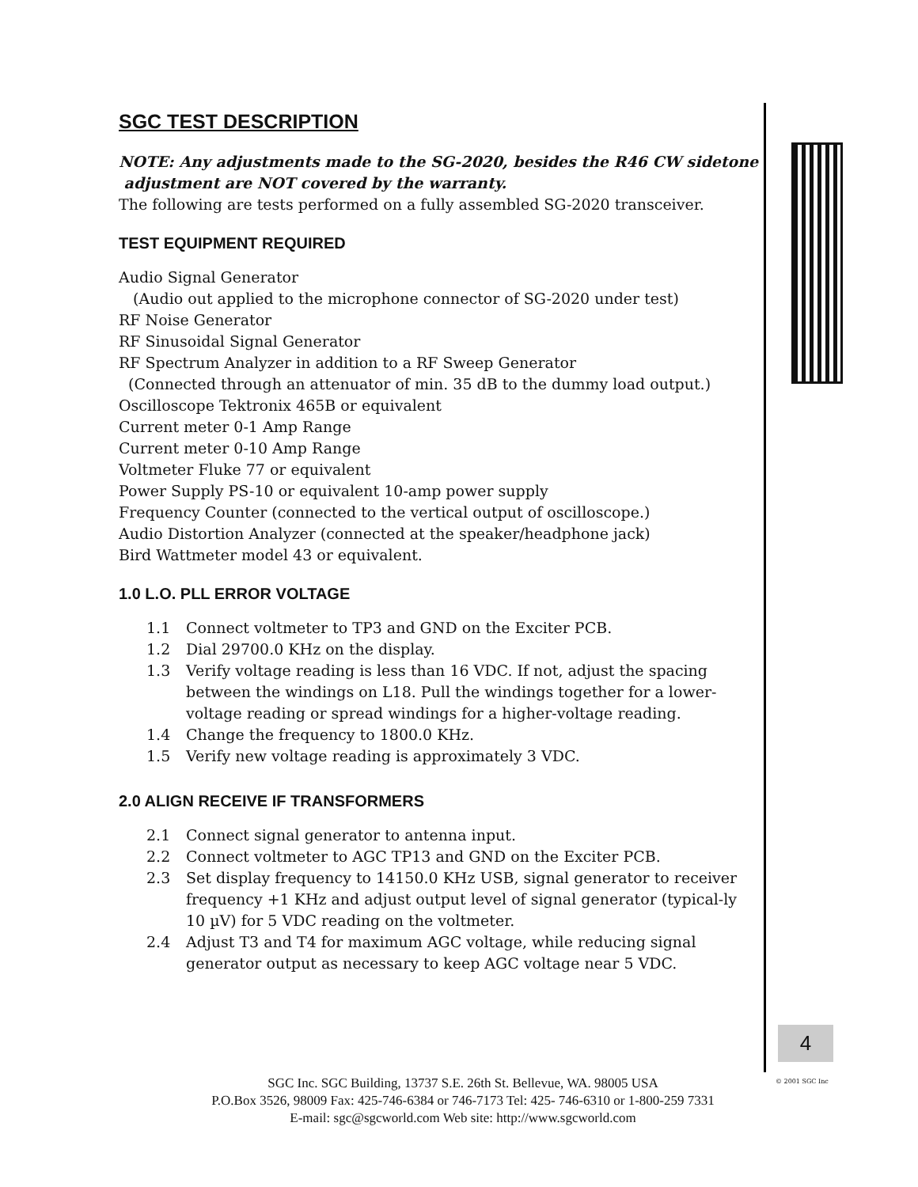SGC TEST DESCRIPTION
NOTE: Any adjustments made to the SG-2020, besides the R46 CW sidetone
adjustment are NOT covered by the warranty.
The following are tests performed on a fully assembled SG-2020 transceiver.
TEST EQUIPMENT REQUIRED
Audio Signal Generator
(Audio out applied to the microphone connector of SG-2020 under test)
RF Noise Generator
RF Sinusoidal Signal Generator
RF Spectrum Analyzer in addition to a RF Sweep Generator
(Connected through an attenuator of min. 35 dB to the dummy load output.)
Oscilloscope Tektronix 465B or equivalent
Current meter 0-1 Amp Range
Current meter 0-10 Amp Range
Voltmeter Fluke 77 or equivalent
Power Supply PS-10 or equivalent 10-amp power supply
Frequency Counter (connected to the vertical output of oscilloscope.)
Audio Distortion Analyzer (connected at the speaker/headphone jack)
Bird Wattmeter model 43 or equivalent.
1.0 L.O. PLL ERROR VOLTAGE
1.1 Connect voltmeter to TP3 and GND on the Exciter PCB.
1.2 Dial 29700.0 KHz on the display.
1.3 Verify voltage reading is less than 16 VDC. If not, adjust the spacing between the windings on L18. Pull the windings together for a lower-voltage reading or spread windings for a higher-voltage reading.
1.4 Change the frequency to 1800.0 KHz.
1.5 Verify new voltage reading is approximately 3 VDC.
2.0 ALIGN RECEIVE IF TRANSFORMERS
2.1 Connect signal generator to antenna input.
2.2 Connect voltmeter to AGC TP13 and GND on the Exciter PCB.
2.3 Set display frequency to 14150.0 KHz USB, signal generator to receiver frequency +1 KHz and adjust output level of signal generator (typical-ly 10 µV) for 5 VDC reading on the voltmeter.
2.4 Adjust T3 and T4 for maximum AGC voltage, while reducing signal generator output as necessary to keep AGC voltage near 5 VDC.
4
© 2001 SGC Inc
SGC Inc. SGC Building, 13737 S.E. 26th St. Bellevue, WA. 98005 USA
P.O.Box 3526, 98009 Fax: 425-746-6384 or 746-7173 Tel: 425- 746-6310 or 1-800-259 7331
E-mail: sgc@sgcworld.com Web site: http://www.sgcworld.com